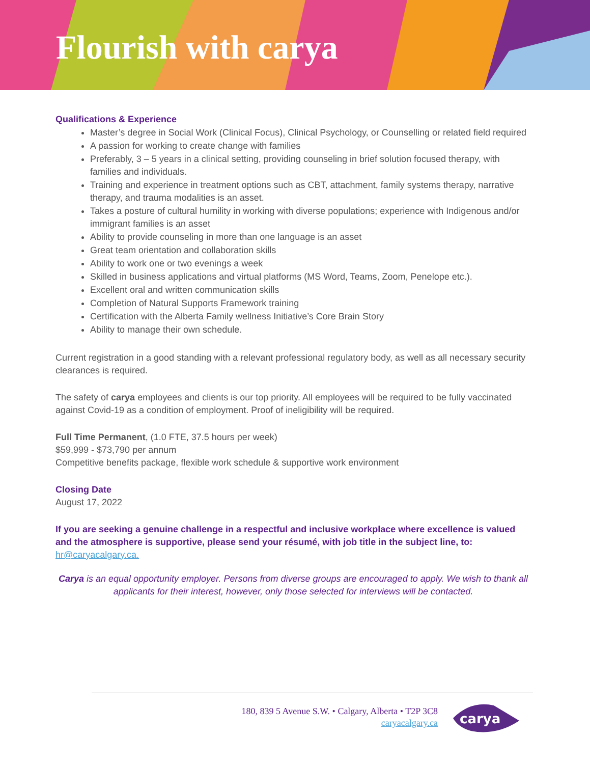Flourish with carya
Qualifications & Experience
Master’s degree in Social Work (Clinical Focus), Clinical Psychology, or Counselling or related field required
A passion for working to create change with families
Preferably, 3 – 5 years in a clinical setting, providing counseling in brief solution focused therapy, with families and individuals.
Training and experience in treatment options such as CBT, attachment, family systems therapy, narrative therapy, and trauma modalities is an asset.
Takes a posture of cultural humility in working with diverse populations; experience with Indigenous and/or immigrant families is an asset
Ability to provide counseling in more than one language is an asset
Great team orientation and collaboration skills
Ability to work one or two evenings a week
Skilled in business applications and virtual platforms (MS Word, Teams, Zoom, Penelope etc.).
Excellent oral and written communication skills
Completion of Natural Supports Framework training
Certification with the Alberta Family wellness Initiative’s Core Brain Story
Ability to manage their own schedule.
Current registration in a good standing with a relevant professional regulatory body, as well as all necessary security clearances is required.
The safety of carya employees and clients is our top priority. All employees will be required to be fully vaccinated against Covid-19 as a condition of employment. Proof of ineligibility will be required.
Full Time Permanent, (1.0 FTE, 37.5 hours per week)
$59,999 - $73,790 per annum
Competitive benefits package, flexible work schedule & supportive work environment
Closing Date
August 17, 2022
If you are seeking a genuine challenge in a respectful and inclusive workplace where excellence is valued and the atmosphere is supportive, please send your résumé, with job title in the subject line, to: hr@caryacalgary.ca.
Carya is an equal opportunity employer. Persons from diverse groups are encouraged to apply. We wish to thank all applicants for their interest, however, only those selected for interviews will be contacted.
180, 839 5 Avenue S.W. • Calgary, Alberta • T2P 3C8
caryacalgary.ca
carya